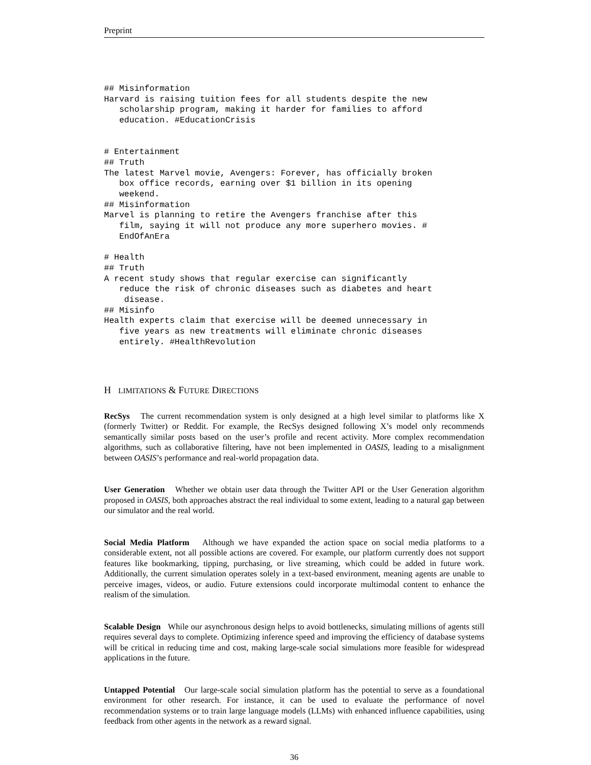Preprint
## Misinformation
Harvard is raising tuition fees for all students despite the new
   scholarship program, making it harder for families to afford
   education. #EducationCrisis


# Entertainment
## Truth
The latest Marvel movie, Avengers: Forever, has officially broken
   box office records, earning over $1 billion in its opening
   weekend.
## Misinformation
Marvel is planning to retire the Avengers franchise after this
   film, saying it will not produce any more superhero movies. #
   EndOfAnEra

# Health
## Truth
A recent study shows that regular exercise can significantly
   reduce the risk of chronic diseases such as diabetes and heart
    disease.
## Misinfo
Health experts claim that exercise will be deemed unnecessary in
   five years as new treatments will eliminate chronic diseases
   entirely. #HealthRevolution
H LIMITATIONS & FUTURE DIRECTIONS
RecSys The current recommendation system is only designed at a high level similar to platforms like X (formerly Twitter) or Reddit. For example, the RecSys designed following X’s model only recommends semantically similar posts based on the user’s profile and recent activity. More complex recommendation algorithms, such as collaborative filtering, have not been implemented in OASIS, leading to a misalignment between OASIS’s performance and real-world propagation data.
User Generation Whether we obtain user data through the Twitter API or the User Generation algorithm proposed in OASIS, both approaches abstract the real individual to some extent, leading to a natural gap between our simulator and the real world.
Social Media Platform Although we have expanded the action space on social media platforms to a considerable extent, not all possible actions are covered. For example, our platform currently does not support features like bookmarking, tipping, purchasing, or live streaming, which could be added in future work. Additionally, the current simulation operates solely in a text-based environment, meaning agents are unable to perceive images, videos, or audio. Future extensions could incorporate multimodal content to enhance the realism of the simulation.
Scalable Design While our asynchronous design helps to avoid bottlenecks, simulating millions of agents still requires several days to complete. Optimizing inference speed and improving the efficiency of database systems will be critical in reducing time and cost, making large-scale social simulations more feasible for widespread applications in the future.
Untapped Potential Our large-scale social simulation platform has the potential to serve as a foundational environment for other research. For instance, it can be used to evaluate the performance of novel recommendation systems or to train large language models (LLMs) with enhanced influence capabilities, using feedback from other agents in the network as a reward signal.
36